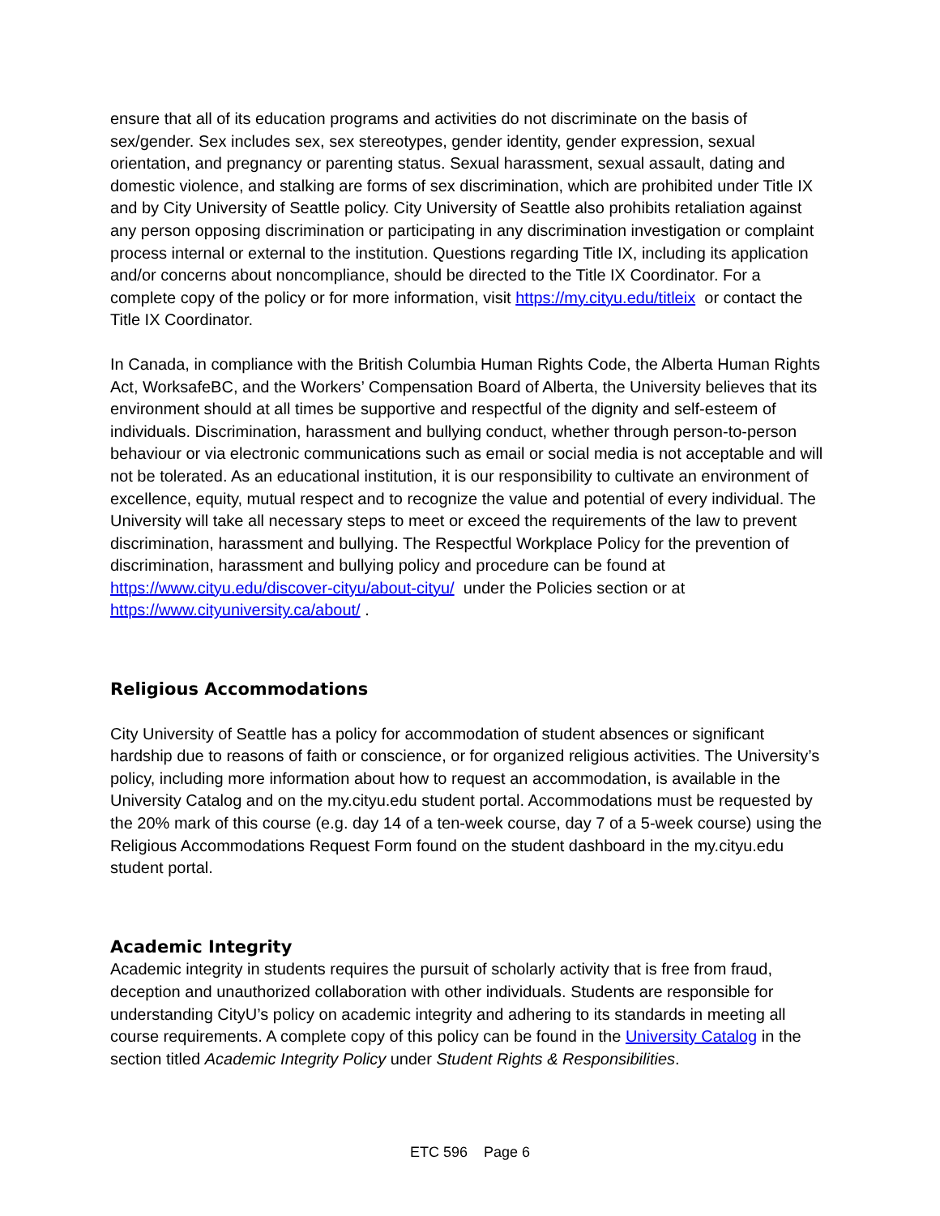ensure that all of its education programs and activities do not discriminate on the basis of sex/gender. Sex includes sex, sex stereotypes, gender identity, gender expression, sexual orientation, and pregnancy or parenting status. Sexual harassment, sexual assault, dating and domestic violence, and stalking are forms of sex discrimination, which are prohibited under Title IX and by City University of Seattle policy. City University of Seattle also prohibits retaliation against any person opposing discrimination or participating in any discrimination investigation or complaint process internal or external to the institution. Questions regarding Title IX, including its application and/or concerns about noncompliance, should be directed to the Title IX Coordinator. For a complete copy of the policy or for more information, visit https://my.cityu.edu/titleix or contact the Title IX Coordinator.
In Canada, in compliance with the British Columbia Human Rights Code, the Alberta Human Rights Act, WorksafeBC, and the Workers’ Compensation Board of Alberta, the University believes that its environment should at all times be supportive and respectful of the dignity and self-esteem of individuals. Discrimination, harassment and bullying conduct, whether through person-to-person behaviour or via electronic communications such as email or social media is not acceptable and will not be tolerated. As an educational institution, it is our responsibility to cultivate an environment of excellence, equity, mutual respect and to recognize the value and potential of every individual. The University will take all necessary steps to meet or exceed the requirements of the law to prevent discrimination, harassment and bullying. The Respectful Workplace Policy for the prevention of discrimination, harassment and bullying policy and procedure can be found at https://www.cityu.edu/discover-cityu/about-cityu/ under the Policies section or at https://www.cityuniversity.ca/about/ .
Religious Accommodations
City University of Seattle has a policy for accommodation of student absences or significant hardship due to reasons of faith or conscience, or for organized religious activities. The University’s policy, including more information about how to request an accommodation, is available in the University Catalog and on the my.cityu.edu student portal. Accommodations must be requested by the 20% mark of this course (e.g. day 14 of a ten-week course, day 7 of a 5-week course) using the Religious Accommodations Request Form found on the student dashboard in the my.cityu.edu student portal.
Academic Integrity
Academic integrity in students requires the pursuit of scholarly activity that is free from fraud, deception and unauthorized collaboration with other individuals. Students are responsible for understanding CityU’s policy on academic integrity and adhering to its standards in meeting all course requirements. A complete copy of this policy can be found in the University Catalog in the section titled Academic Integrity Policy under Student Rights & Responsibilities.
ETC 596 Page 6